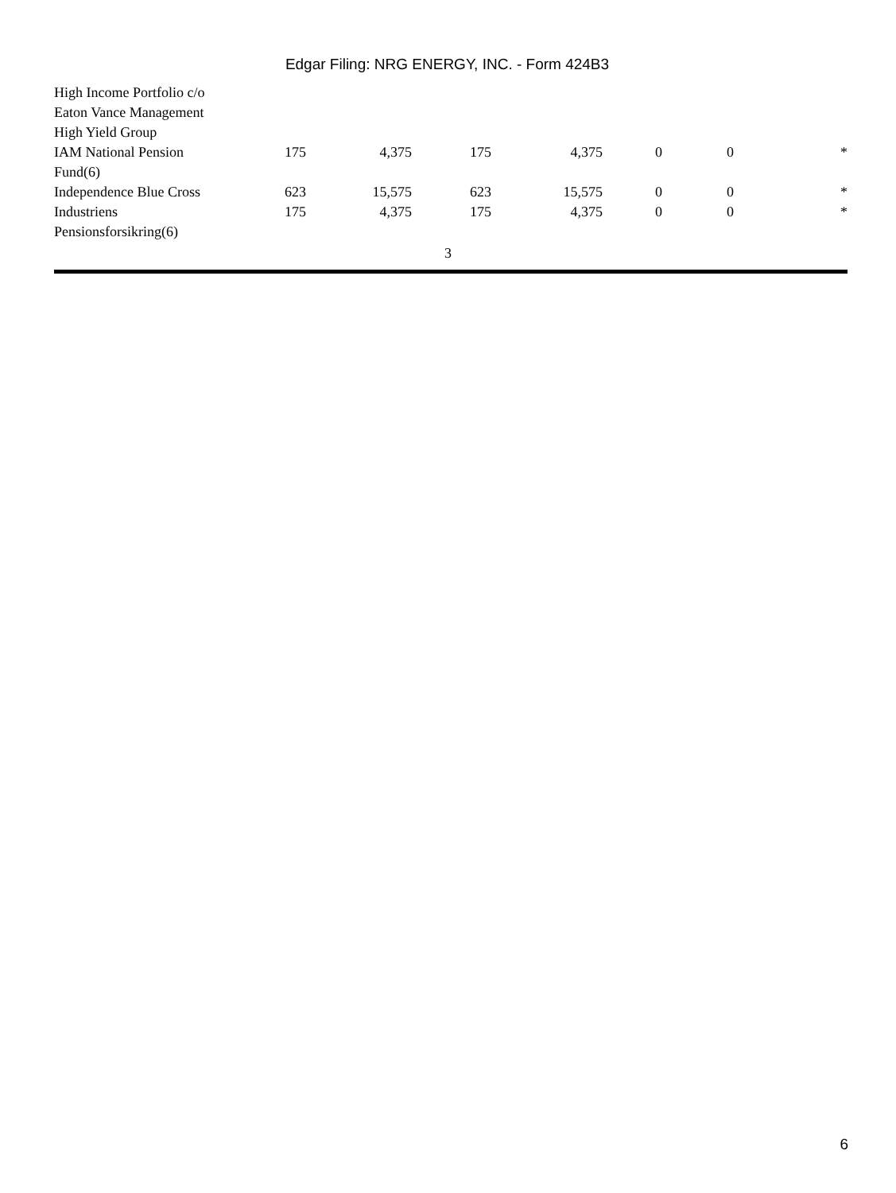Edgar Filing: NRG ENERGY, INC. - Form 424B3
| High Income Portfolio c/o Eaton Vance Management High Yield Group | | | | | | | |
| IAM National Pension Fund(6) | 175 | 4,375 | 175 | 4,375 | 0 | 0 | * |
| Independence Blue Cross | 623 | 15,575 | 623 | 15,575 | 0 | 0 | * |
| Industriens Pensionsforsikring(6) | 175 | 4,375 | 175 | 4,375 | 0 | 0 | * |
3
6